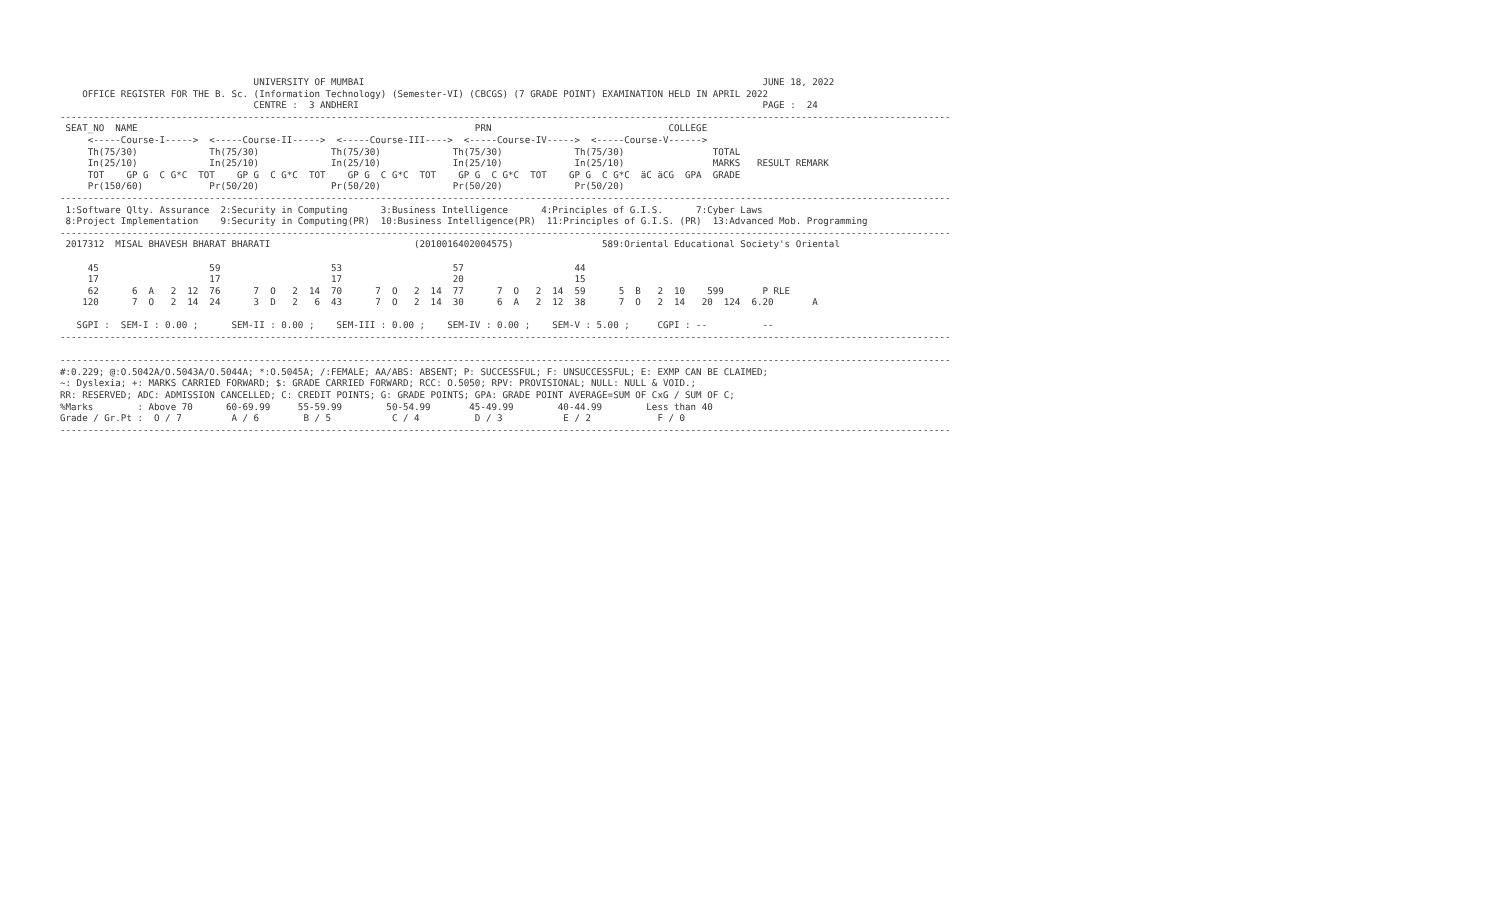UNIVERSITY OF MUMBAI                                                                        JUNE 18, 2022
    OFFICE REGISTER FOR THE B. Sc. (Information Technology) (Semester-VI) (CBCGS) (7 GRADE POINT) EXAMINATION HELD IN APRIL 2022
                                   CENTRE :  3 ANDHERI                                                                         PAGE :  24
-----------------------------------------------------------------------------------------------------------------------------------------------------------------
 SEAT_NO  NAME                                                             PRN                                COLLEGE
     <-----Course-I----->  <-----Course-II----->  <-----Course-III---->  <-----Course-IV----->  <-----Course-V------>
     Th(75/30)             Th(75/30)             Th(75/30)             Th(75/30)             Th(75/30)                TOTAL
     In(25/10)             In(25/10)             In(25/10)             In(25/10)             In(25/10)                MARKS   RESULT REMARK
     TOT    GP G  C G*C  TOT    GP G  C G*C  TOT    GP G  C G*C  TOT    GP G  C G*C  TOT    GP G  C G*C  äC äCG  GPA  GRADE
     Pr(150/60)            Pr(50/20)             Pr(50/20)             Pr(50/20)             Pr(50/20)
-----------------------------------------------------------------------------------------------------------------------------------------------------------------
 1:Software Qlty. Assurance  2:Security in Computing      3:Business Intelligence      4:Principles of G.I.S.      7:Cyber Laws
 8:Project Implementation    9:Security in Computing(PR)  10:Business Intelligence(PR)  11:Principles of G.I.S. (PR)  13:Advanced Mob. Programming
-----------------------------------------------------------------------------------------------------------------------------------------------------------------
 2017312  MISAL BHAVESH BHARAT BHARATI                          (2010016402004575)                589:Oriental Educational Society's Oriental

     45                    59                    53                    57                    44
     17                    17                    17                    20                    15
     62      6  A   2  12  76      7  O   2  14  70      7  O   2  14  77      7  O   2  14  59      5  B   2  10    599       P RLE
    120      7  O   2  14  24      3  D   2   6  43      7  O   2  14  30      6  A   2  12  38      7  O   2  14   20  124  6.20       A

   SGPI :  SEM-I : 0.00 ;      SEM-II : 0.00 ;    SEM-III : 0.00 ;    SEM-IV : 0.00 ;    SEM-V : 5.00 ;     CGPI : --          --
-----------------------------------------------------------------------------------------------------------------------------------------------------------------

-----------------------------------------------------------------------------------------------------------------------------------------------------------------
#:0.229; @:O.5042A/O.5043A/O.5044A; *:O.5045A; /:FEMALE; AA/ABS: ABSENT; P: SUCCESSFUL; F: UNSUCCESSFUL; E: EXMP CAN BE CLAIMED;
~: Dyslexia; +: MARKS CARRIED FORWARD; $: GRADE CARRIED FORWARD; RCC: O.5050; RPV: PROVISIONAL; NULL: NULL & VOID.;
RR: RESERVED; ADC: ADMISSION CANCELLED; C: CREDIT POINTS; G: GRADE POINTS; GPA: GRADE POINT AVERAGE=SUM OF CxG / SUM OF C;
%Marks        : Above 70      60-69.99     55-59.99        50-54.99       45-49.99        40-44.99        Less than 40
Grade / Gr.Pt :  O / 7         A / 6        B / 5           C / 4          D / 3           E / 2            F / 0
-----------------------------------------------------------------------------------------------------------------------------------------------------------------